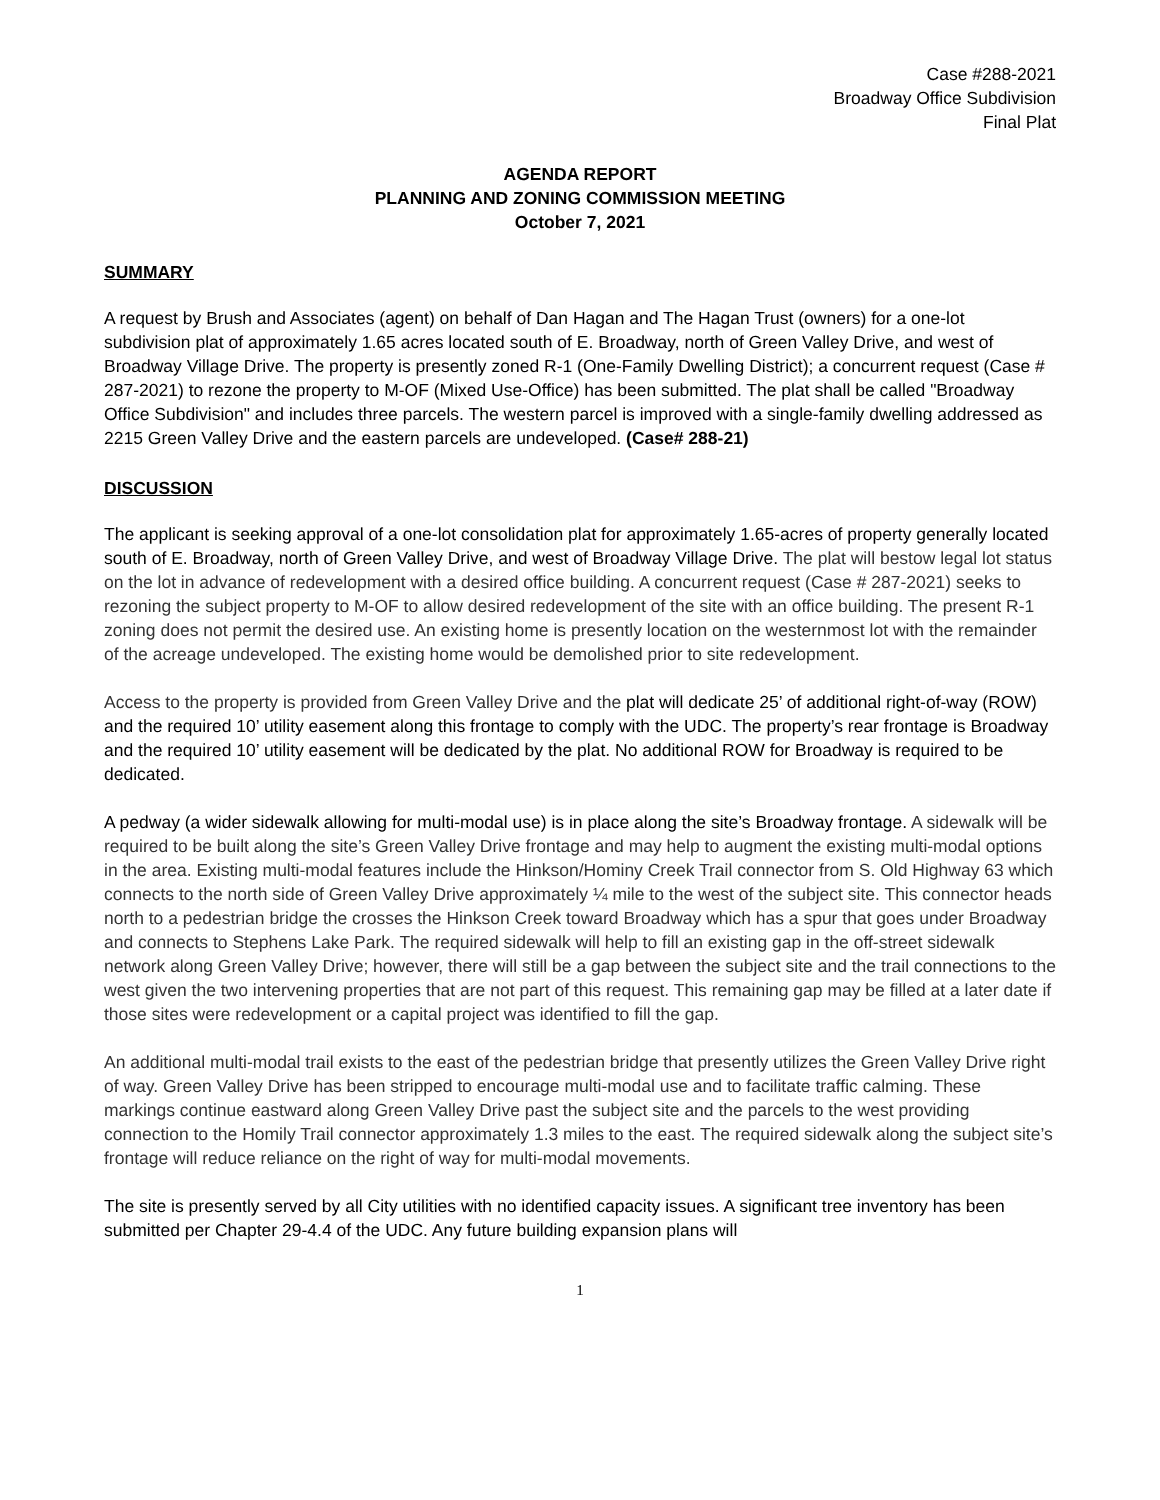Case #288-2021
Broadway Office Subdivision
Final Plat
AGENDA REPORT
PLANNING AND ZONING COMMISSION MEETING
October 7, 2021
SUMMARY
A request by Brush and Associates (agent) on behalf of Dan Hagan and The Hagan Trust (owners) for a one-lot subdivision plat of approximately 1.65 acres located south of E. Broadway, north of Green Valley Drive, and west of Broadway Village Drive. The property is presently zoned R-1 (One-Family Dwelling District); a concurrent request (Case # 287-2021) to rezone the property to M-OF (Mixed Use-Office) has been submitted. The plat shall be called "Broadway Office Subdivision" and includes three parcels. The western parcel is improved with a single-family dwelling addressed as 2215 Green Valley Drive and the eastern parcels are undeveloped. (Case# 288-21)
DISCUSSION
The applicant is seeking approval of a one-lot consolidation plat for approximately 1.65-acres of property generally located south of E. Broadway, north of Green Valley Drive, and west of Broadway Village Drive. The plat will bestow legal lot status on the lot in advance of redevelopment with a desired office building. A concurrent request (Case # 287-2021) seeks to rezoning the subject property to M-OF to allow desired redevelopment of the site with an office building. The present R-1 zoning does not permit the desired use. An existing home is presently location on the westernmost lot with the remainder of the acreage undeveloped. The existing home would be demolished prior to site redevelopment.
Access to the property is provided from Green Valley Drive and the plat will dedicate 25’ of additional right-of-way (ROW) and the required 10’ utility easement along this frontage to comply with the UDC. The property’s rear frontage is Broadway and the required 10’ utility easement will be dedicated by the plat. No additional ROW for Broadway is required to be dedicated.
A pedway (a wider sidewalk allowing for multi-modal use) is in place along the site’s Broadway frontage. A sidewalk will be required to be built along the site’s Green Valley Drive frontage and may help to augment the existing multi-modal options in the area. Existing multi-modal features include the Hinkson/Hominy Creek Trail connector from S. Old Highway 63 which connects to the north side of Green Valley Drive approximately ¼ mile to the west of the subject site. This connector heads north to a pedestrian bridge the crosses the Hinkson Creek toward Broadway which has a spur that goes under Broadway and connects to Stephens Lake Park. The required sidewalk will help to fill an existing gap in the off-street sidewalk network along Green Valley Drive; however, there will still be a gap between the subject site and the trail connections to the west given the two intervening properties that are not part of this request. This remaining gap may be filled at a later date if those sites were redevelopment or a capital project was identified to fill the gap.
An additional multi-modal trail exists to the east of the pedestrian bridge that presently utilizes the Green Valley Drive right of way. Green Valley Drive has been stripped to encourage multi-modal use and to facilitate traffic calming. These markings continue eastward along Green Valley Drive past the subject site and the parcels to the west providing connection to the Homily Trail connector approximately 1.3 miles to the east. The required sidewalk along the subject site’s frontage will reduce reliance on the right of way for multi-modal movements.
The site is presently served by all City utilities with no identified capacity issues. A significant tree inventory has been submitted per Chapter 29-4.4 of the UDC. Any future building expansion plans will
1